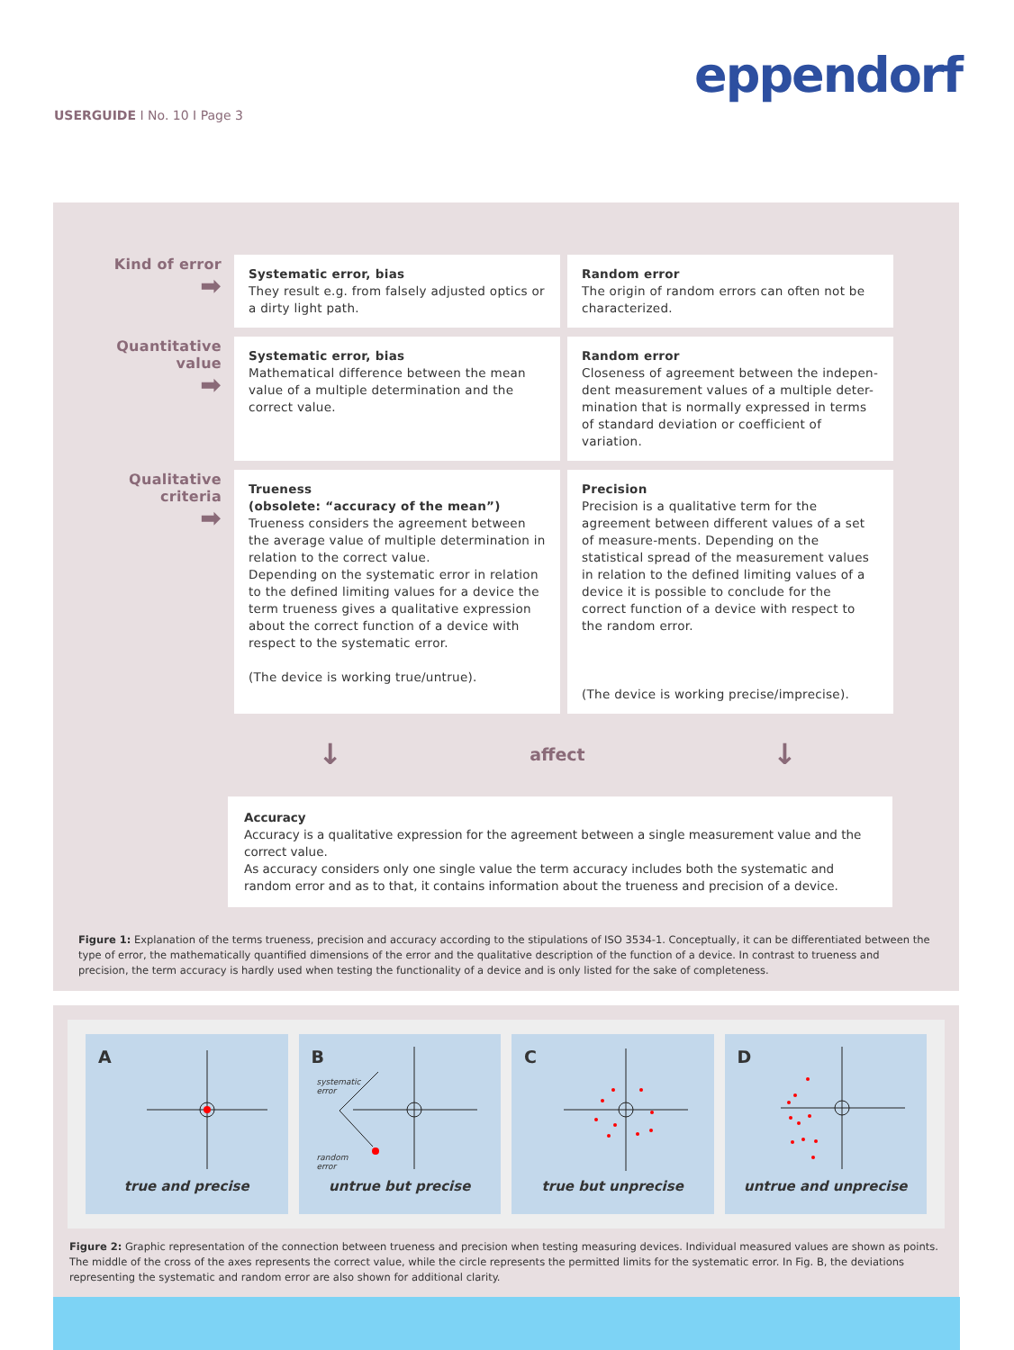USERGUIDE I No. 10 I Page 3
eppendorf
| Kind of error ➡ | Systematic error, bias They result e.g. from falsely adjusted optics or a dirty light path. | Random error The origin of random errors can often not be characterized. |
| Quantitative value ➡ | Systematic error, bias Mathematical difference between the mean value of a multiple determination and the correct value. | Random error Closeness of agreement between the indepen-dent measurement values of a multiple deter-mination that is normally expressed in terms of standard deviation or coefficient of variation. |
| Qualitative criteria ➡ | Trueness (obsolete: “accuracy of the mean”) Trueness considers the agreement between the average value of multiple determination in relation to the correct value. Depending on the systematic error in relation to the defined limiting values for a device the term trueness gives a qualitative expression about the correct function of a device with respect to the systematic error. (The device is working true/untrue). | Precision Precision is a qualitative term for the agreement between different values of a set of measure-ments. Depending on the statistical spread of the measurement values in relation to the defined limiting values of a device it is possible to conclude for the correct function of a device with respect to the random error. (The device is working precise/imprecise). |
↓ affect ↓
Accuracy
Accuracy is a qualitative expression for the agreement between a single measurement value and the correct value.
As accuracy considers only one single value the term accuracy includes both the systematic and random error and as to that, it contains information about the trueness and precision of a device.
Figure 1: Explanation of the terms trueness, precision and accuracy according to the stipulations of ISO 3534-1. Conceptually, it can be differentiated between the type of error, the mathematically quantified dimensions of the error and the qualitative description of the function of a device. In contrast to trueness and precision, the term accuracy is hardly used when testing the functionality of a device and is only listed for the sake of completeness.
A
true and precise
B
systematic
error
random
error
untrue but precise
C
true but unprecise
D
untrue and unprecise
Figure 2: Graphic representation of the connection between trueness and precision when testing measuring devices. Individual measured values are shown as points. The middle of the cross of the axes represents the correct value, while the circle represents the permitted limits for the systematic error. In Fig. B, the deviations representing the systematic and random error are also shown for additional clarity.